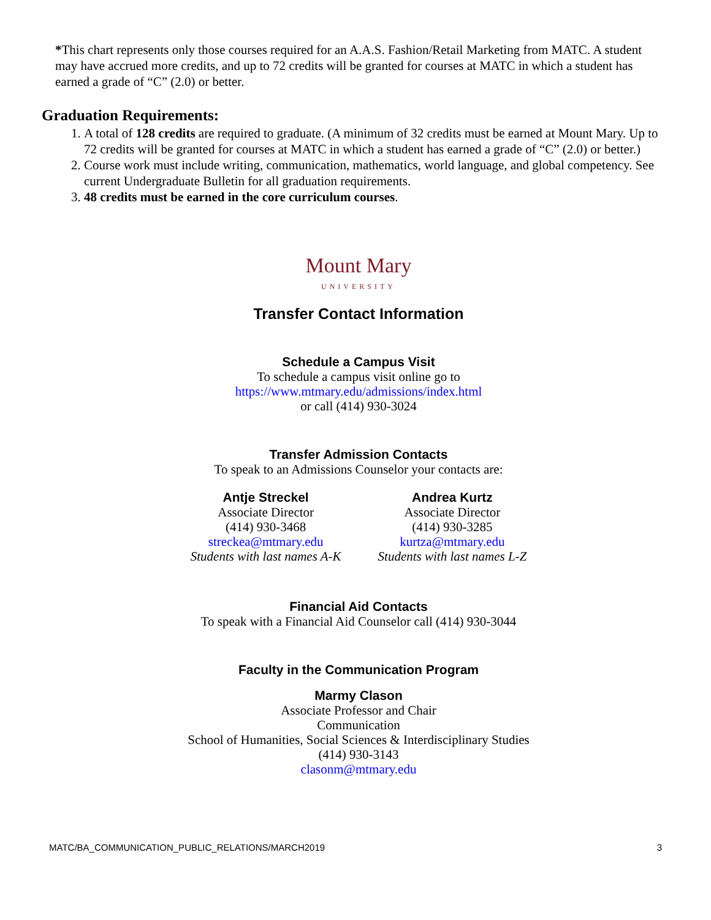*This chart represents only those courses required for an A.A.S. Fashion/Retail Marketing from MATC. A student may have accrued more credits, and up to 72 credits will be granted for courses at MATC in which a student has earned a grade of “C” (2.0) or better.
Graduation Requirements:
1. A total of 128 credits are required to graduate. (A minimum of 32 credits must be earned at Mount Mary. Up to 72 credits will be granted for courses at MATC in which a student has earned a grade of “C” (2.0) or better.)
2. Course work must include writing, communication, mathematics, world language, and global competency. See current Undergraduate Bulletin for all graduation requirements.
3. 48 credits must be earned in the core curriculum courses.
Mount Mary
UNIVERSITY
Transfer Contact Information
Schedule a Campus Visit
To schedule a campus visit online go to
https://www.mtmary.edu/admissions/index.html
or call (414) 930-3024
Transfer Admission Contacts
To speak to an Admissions Counselor your contacts are:
Antje Streckel
Associate Director
(414) 930-3468
streckea@mtmary.edu
Students with last names A-K
Andrea Kurtz
Associate Director
(414) 930-3285
kurtza@mtmary.edu
Students with last names L-Z
Financial Aid Contacts
To speak with a Financial Aid Counselor call (414) 930-3044
Faculty in the Communication Program
Marmy Clason
Associate Professor and Chair
Communication
School of Humanities, Social Sciences & Interdisciplinary Studies
(414) 930-3143
clasonm@mtmary.edu
MATC/BA_COMMUNICATION_PUBLIC_RELATIONS/MARCH2019 3